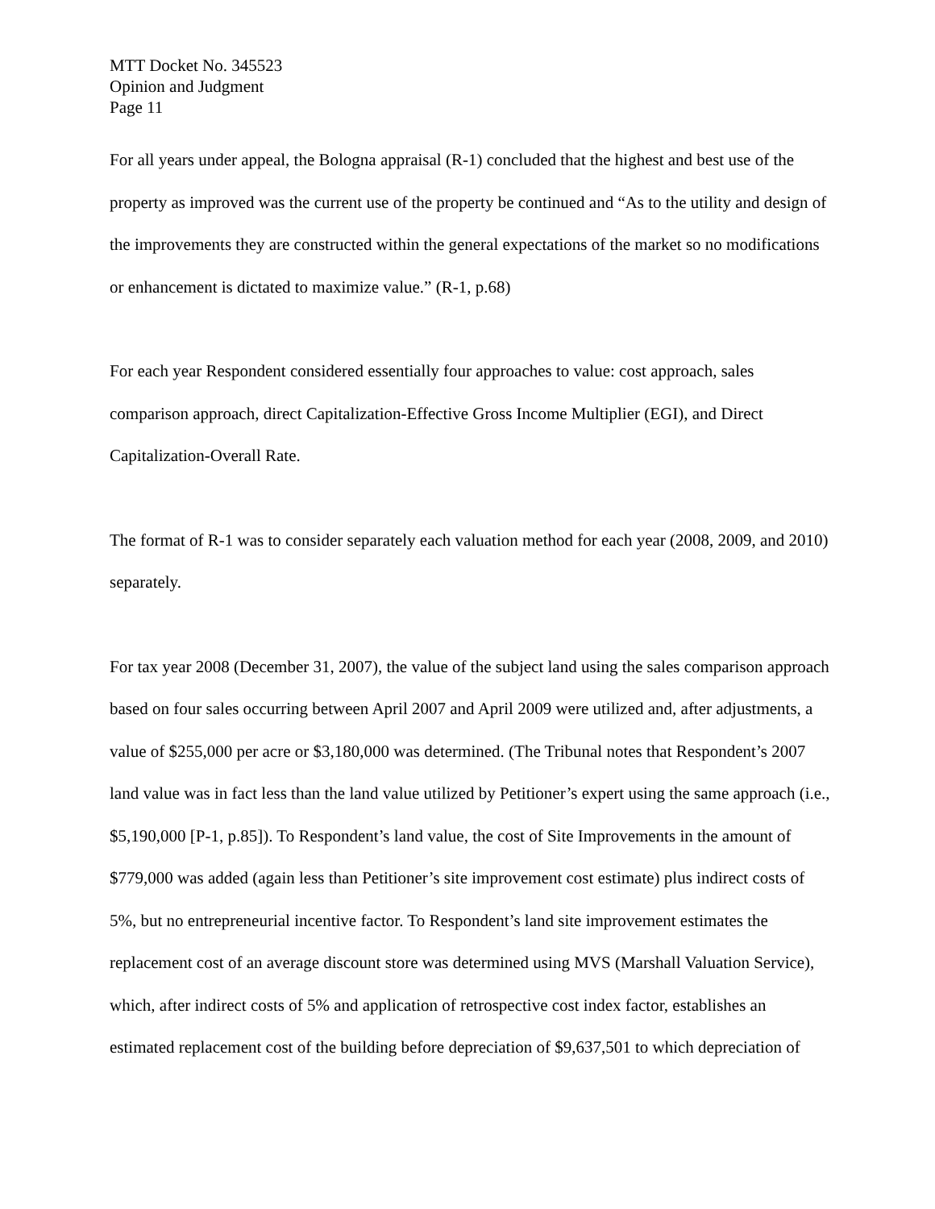MTT Docket No. 345523
Opinion and Judgment
Page 11
For all years under appeal, the Bologna appraisal (R-1) concluded that the highest and best use of the property as improved was the current use of the property be continued and “As to the utility and design of the improvements they are constructed within the general expectations of the market so no modifications or enhancement is dictated to maximize value.” (R-1, p.68)
For each year Respondent considered essentially four approaches to value: cost approach, sales comparison approach, direct Capitalization-Effective Gross Income Multiplier (EGI), and Direct Capitalization-Overall Rate.
The format of R-1 was to consider separately each valuation method for each year (2008, 2009, and 2010) separately.
For tax year 2008 (December 31, 2007), the value of the subject land using the sales comparison approach based on four sales occurring between April 2007 and April 2009 were utilized and, after adjustments, a value of $255,000 per acre or $3,180,000 was determined. (The Tribunal notes that Respondent’s 2007 land value was in fact less than the land value utilized by Petitioner’s expert using the same approach (i.e., $5,190,000 [P-1, p.85]). To Respondent’s land value, the cost of Site Improvements in the amount of $779,000 was added (again less than Petitioner’s site improvement cost estimate) plus indirect costs of 5%, but no entrepreneurial incentive factor. To Respondent’s land site improvement estimates the replacement cost of an average discount store was determined using MVS (Marshall Valuation Service), which, after indirect costs of 5% and application of retrospective cost index factor, establishes an estimated replacement cost of the building before depreciation of $9,637,501 to which depreciation of